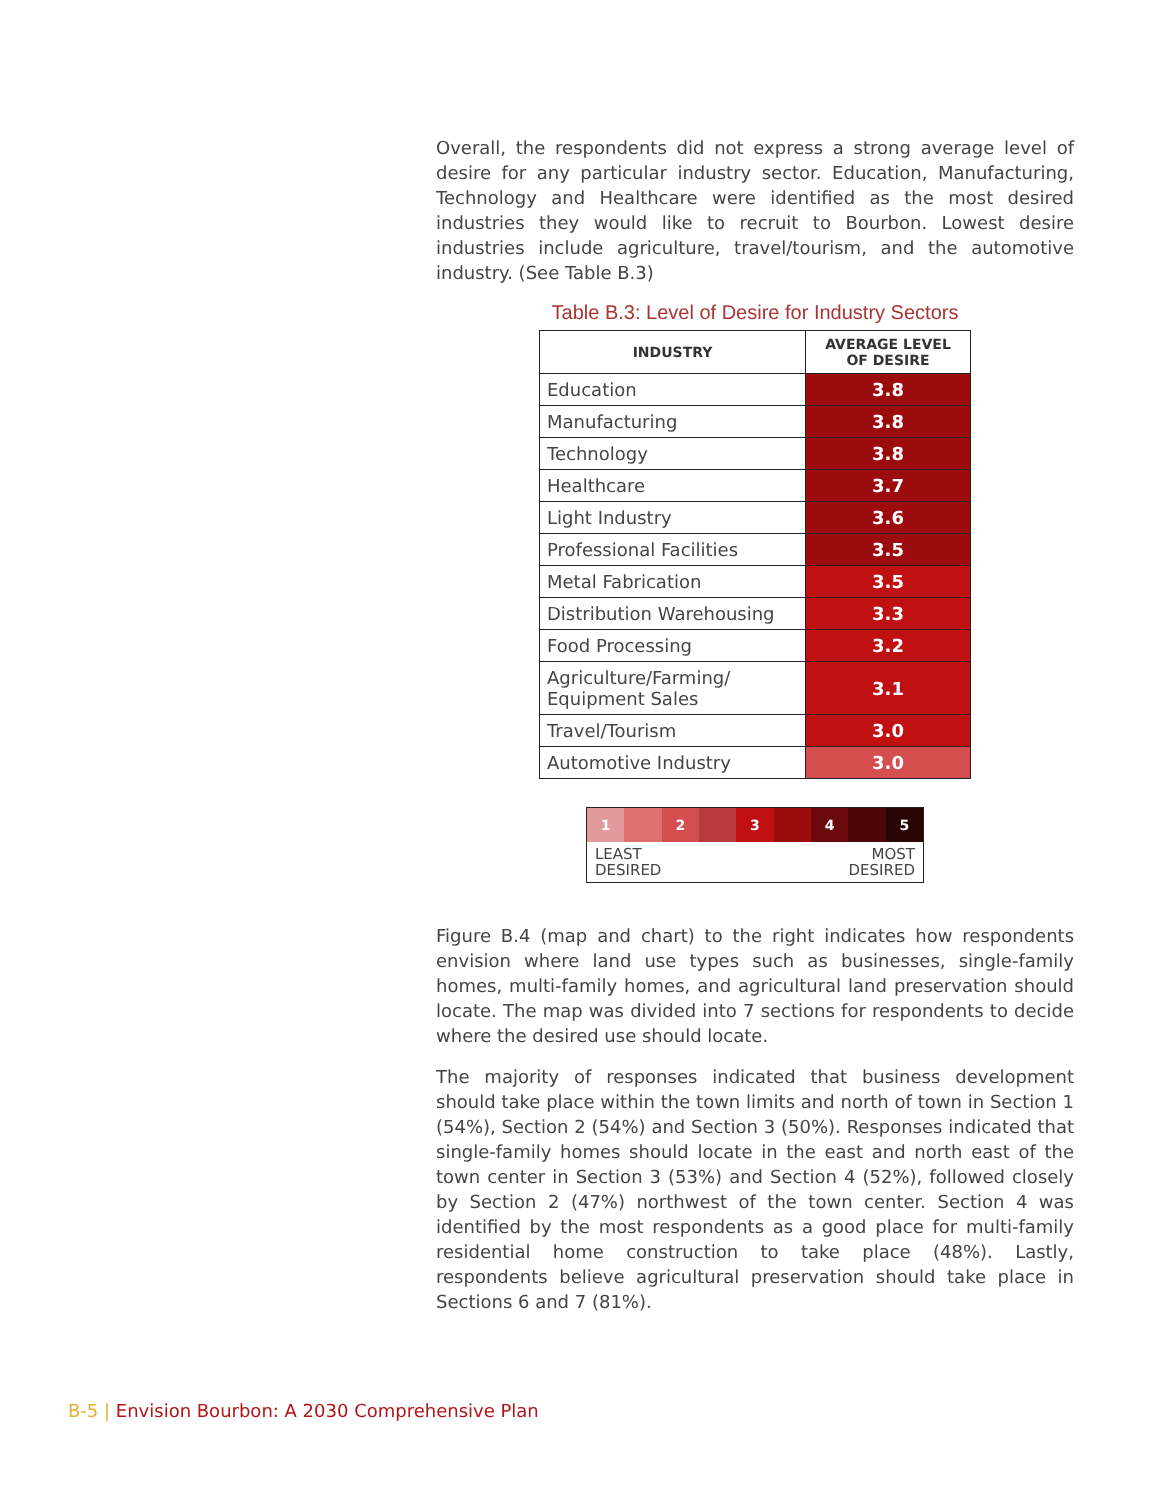Overall, the respondents did not express a strong average level of desire for any particular industry sector. Education, Manufacturing, Technology and Healthcare were identified as the most desired industries they would like to recruit to Bourbon. Lowest desire industries include agriculture, travel/tourism, and the automotive industry. (See Table B.3)
Table B.3: Level of Desire for Industry Sectors
| INDUSTRY | AVERAGE LEVEL OF DESIRE |
| --- | --- |
| Education | 3.8 |
| Manufacturing | 3.8 |
| Technology | 3.8 |
| Healthcare | 3.7 |
| Light Industry | 3.6 |
| Professional Facilities | 3.5 |
| Metal Fabrication | 3.5 |
| Distribution Warehousing | 3.3 |
| Food Processing | 3.2 |
| Agriculture/Farming/ Equipment Sales | 3.1 |
| Travel/Tourism | 3.0 |
| Automotive Industry | 3.0 |
1 2 3 4 5
LEAST
DESIRED MOST
DESIRED
Figure B.4 (map and chart) to the right indicates how respondents envision where land use types such as businesses, single-family homes, multi-family homes, and agricultural land preservation should locate. The map was divided into 7 sections for respondents to decide where the desired use should locate.
The majority of responses indicated that business development should take place within the town limits and north of town in Section 1 (54%), Section 2 (54%) and Section 3 (50%). Responses indicated that single-family homes should locate in the east and north east of the town center in Section 3 (53%) and Section 4 (52%), followed closely by Section 2 (47%) northwest of the town center. Section 4 was identified by the most respondents as a good place for multi-family residential home construction to take place (48%). Lastly, respondents believe agricultural preservation should take place in Sections 6 and 7 (81%).
B-5 | Envision Bourbon: A 2030 Comprehensive Plan